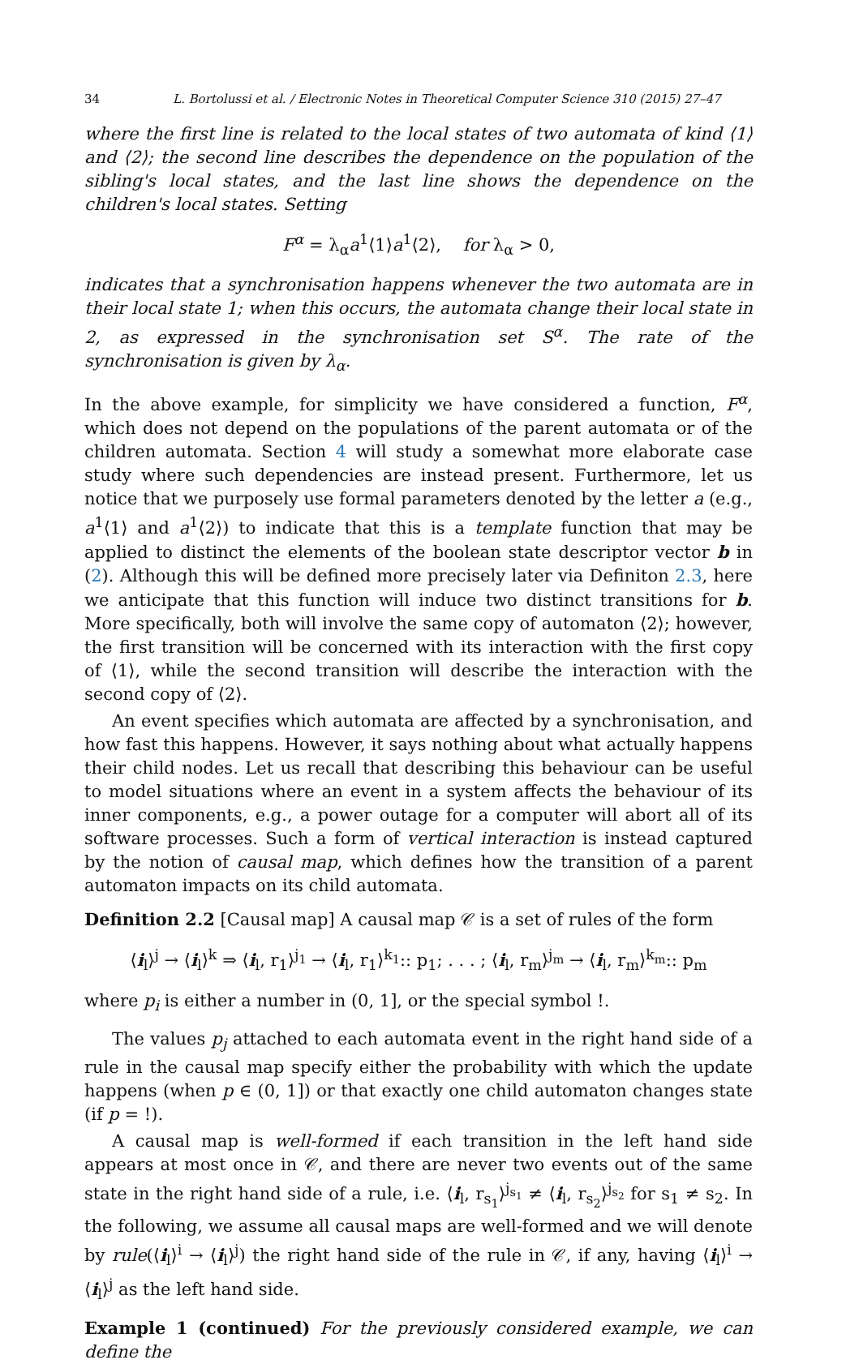34 L. Bortolussi et al. / Electronic Notes in Theoretical Computer Science 310 (2015) 27–47
where the first line is related to the local states of two automata of kind ⟨1⟩ and ⟨2⟩; the second line describes the dependence on the population of the sibling's local states, and the last line shows the dependence on the children's local states. Setting
F<sup>α</sup> = λ<sub>α</sub>a<sup>1</sup>⟨1⟩a<sup>1</sup>⟨2⟩, for λ<sub>α</sub> > 0,
indicates that a synchronisation happens whenever the two automata are in their local state 1; when this occurs, the automata change their local state in 2, as expressed in the synchronisation set S<sup>α</sup>. The rate of the synchronisation is given by λ<sub>α</sub>.
In the above example, for simplicity we have considered a function, F<sup>α</sup>, which does not depend on the populations of the parent automata or of the children automata. Section 4 will study a somewhat more elaborate case study where such dependencies are instead present. Furthermore, let us notice that we purposely use formal parameters denoted by the letter a (e.g., a<sup>1</sup>⟨1⟩ and a<sup>1</sup>⟨2⟩) to indicate that this is a template function that may be applied to distinct the elements of the boolean state descriptor vector b in (2). Although this will be defined more precisely later via Definiton 2.3, here we anticipate that this function will induce two distinct transitions for b. More specifically, both will involve the same copy of automaton ⟨2⟩; however, the first transition will be concerned with its interaction with the first copy of ⟨1⟩, while the second transition will describe the interaction with the second copy of ⟨2⟩.
An event specifies which automata are affected by a synchronisation, and how fast this happens. However, it says nothing about what actually happens their child nodes. Let us recall that describing this behaviour can be useful to model situations where an event in a system affects the behaviour of its inner components, e.g., a power outage for a computer will abort all of its software processes. Such a form of vertical interaction is instead captured by the notion of causal map, which defines how the transition of a parent automaton impacts on its child automata.
Definition 2.2 [Causal map] A causal map 𝒞 is a set of rules of the form
⟨i<sub>l</sub>⟩<sup>j</sup> → ⟨i<sub>l</sub>⟩<sup>k</sup> ⇒ ⟨i<sub>l</sub>, r<sub>1</sub>⟩<sup>j<sub>1</sub></sup> → ⟨i<sub>l</sub>, r<sub>1</sub>⟩<sup>k<sub>1</sub></sup>:: p<sub>1</sub>; . . . ; ⟨i<sub>l</sub>, r<sub>m</sub>⟩<sup>j<sub>m</sub></sup> → ⟨i<sub>l</sub>, r<sub>m</sub>⟩<sup>k<sub>m</sub></sup>:: p<sub>m</sub>
where p<sub>i</sub> is either a number in (0, 1], or the special symbol !.
The values p<sub>j</sub> attached to each automata event in the right hand side of a rule in the causal map specify either the probability with which the update happens (when p ∈ (0, 1]) or that exactly one child automaton changes state (if p = !).
A causal map is well-formed if each transition in the left hand side appears at most once in 𝒞, and there are never two events out of the same state in the right hand side of a rule, i.e. ⟨i<sub>l</sub>, r<sub>s<sub>1</sub></sub>⟩<sup>j<sub>s<sub>1</sub></sub></sup> ≠ ⟨i<sub>l</sub>, r<sub>s<sub>2</sub></sub>⟩<sup>j<sub>s<sub>2</sub></sub></sup> for s<sub>1</sub> ≠ s<sub>2</sub>. In the following, we assume all causal maps are well-formed and we will denote by rule(⟨i<sub>l</sub>⟩<sup>i</sup> → ⟨i<sub>l</sub>⟩<sup>j</sup>) the right hand side of the rule in 𝒞, if any, having ⟨i<sub>l</sub>⟩<sup>i</sup> → ⟨i<sub>l</sub>⟩<sup>j</sup> as the left hand side.
Example 1 (continued) For the previously considered example, we can define the